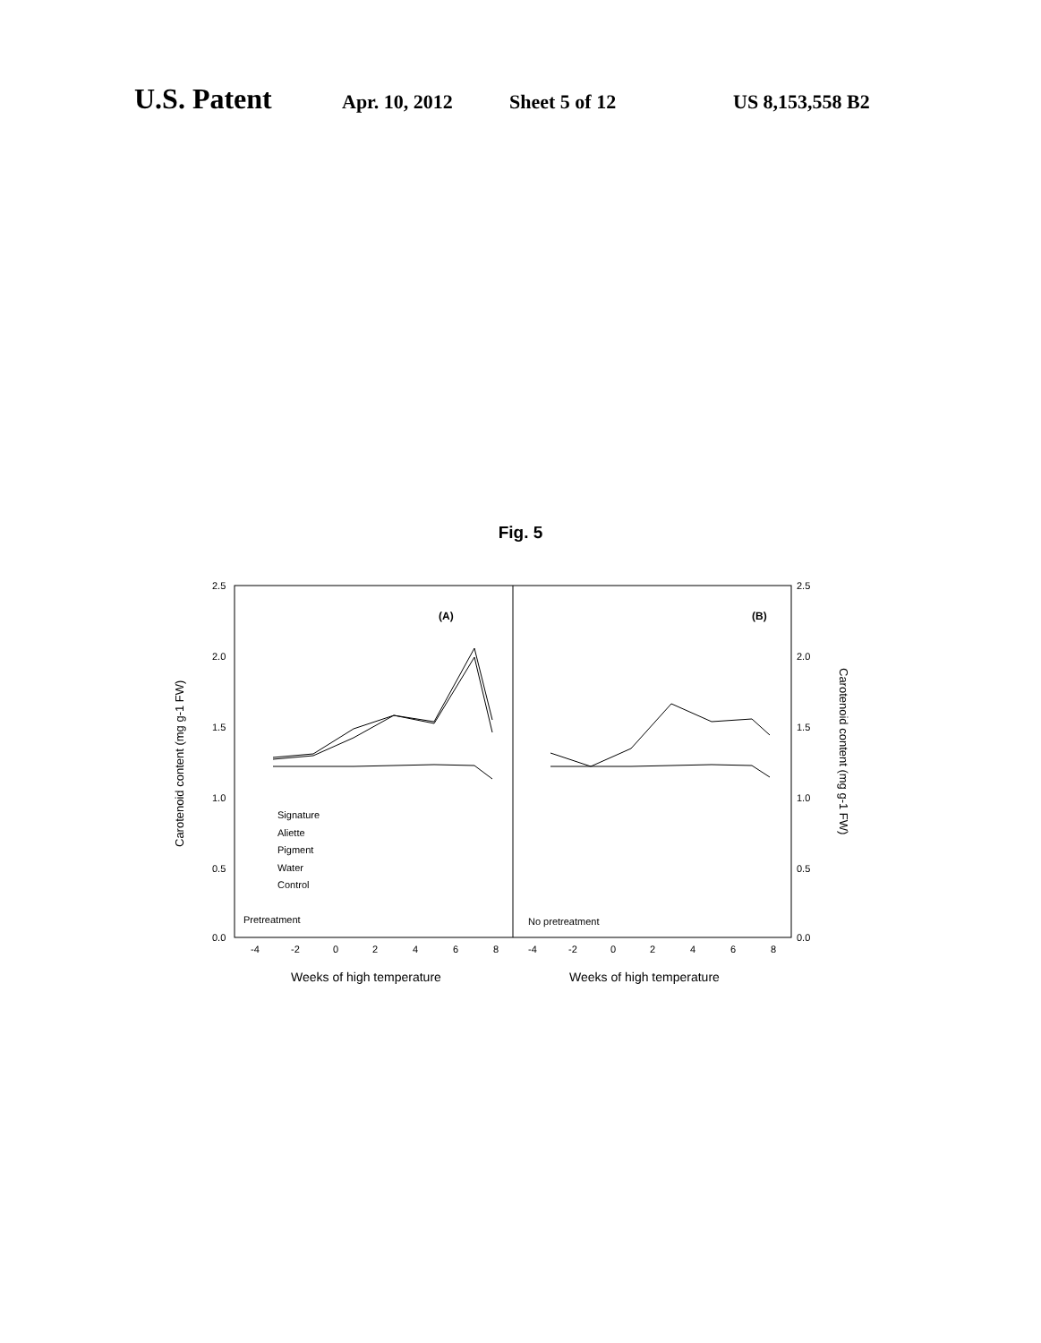U.S. Patent Apr. 10, 2012 Sheet 5 of 12 US 8,153,558 B2
Fig. 5
2.5
2.0
1.5
1.0
0.5
0.0
2.5
2.0
1.5
1.0
0.5
0.0
-4
-2
0
2
4
6
8
-4
-2
0
2
4
6
8
Weeks of high temperature
Weeks of high temperature
Carotenoid content (mg g-1 FW)
Carotenoid content (mg g-1 FW)
(A)
(B)
Pretreatment
No pretreatment
Signature
Aliette
Pigment
Water
Control